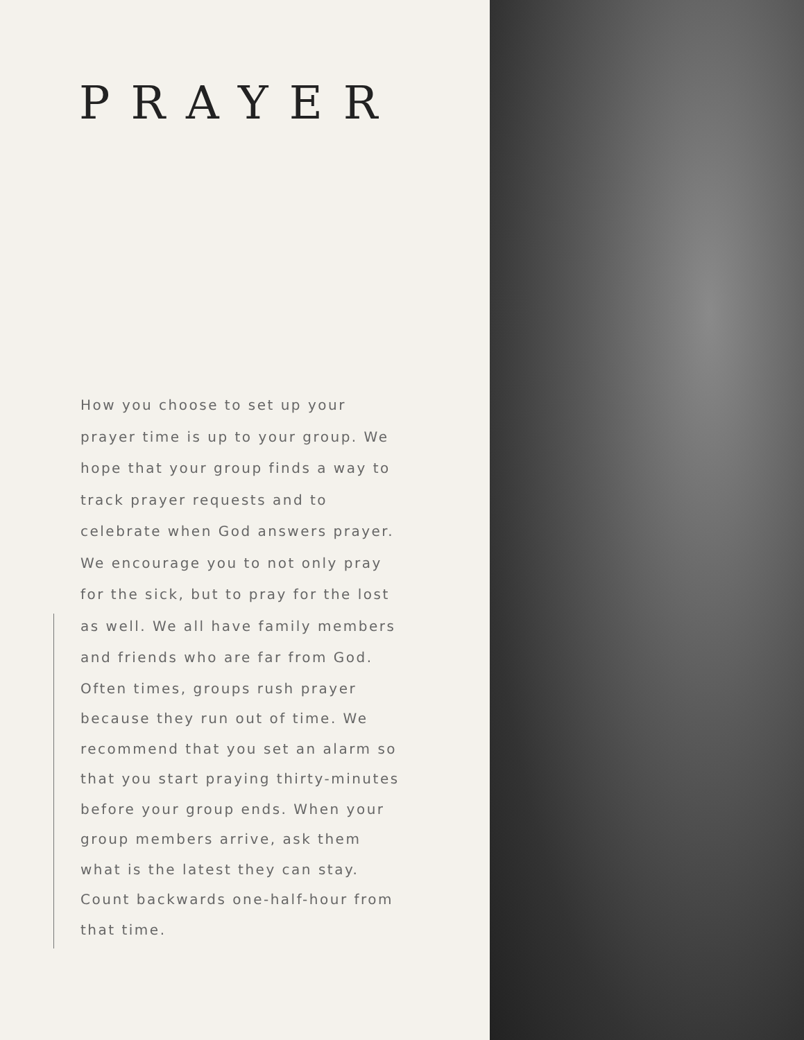PRAYER
How you choose to set up your prayer time is up to your group. We hope that your group finds a way to track prayer requests and to celebrate when God answers prayer. We encourage you to not only pray for the sick, but to pray for the lost as well. We all have family members and friends who are far from God.
Often times, groups rush prayer because they run out of time. We recommend that you set an alarm so that you start praying thirty-minutes before your group ends. When your group members arrive, ask them what is the latest they can stay. Count backwards one-half-hour from that time.